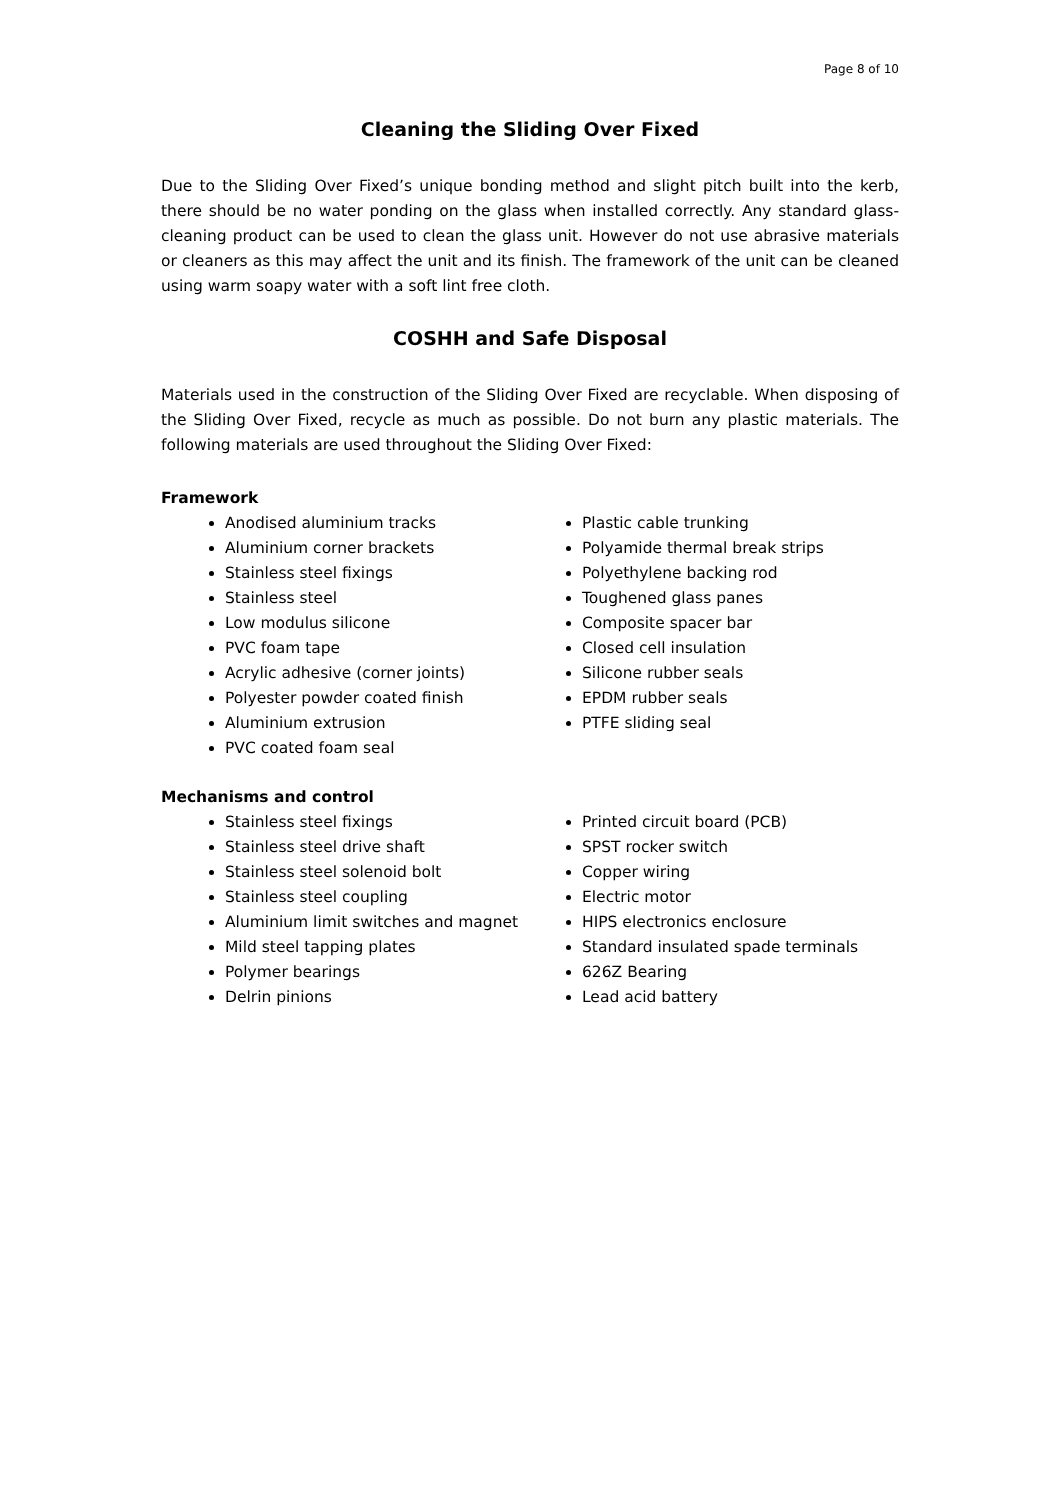Page 8 of 10
Cleaning the Sliding Over Fixed
Due to the Sliding Over Fixed’s unique bonding method and slight pitch built into the kerb, there should be no water ponding on the glass when installed correctly. Any standard glass-cleaning product can be used to clean the glass unit. However do not use abrasive materials or cleaners as this may affect the unit and its finish. The framework of the unit can be cleaned using warm soapy water with a soft lint free cloth.
COSHH and Safe Disposal
Materials used in the construction of the Sliding Over Fixed are recyclable. When disposing of the Sliding Over Fixed, recycle as much as possible. Do not burn any plastic materials. The following materials are used throughout the Sliding Over Fixed:
Framework
Anodised aluminium tracks
Aluminium corner brackets
Stainless steel fixings
Stainless steel
Low modulus silicone
PVC foam tape
Acrylic adhesive (corner joints)
Polyester powder coated finish
Aluminium extrusion
PVC coated foam seal
Plastic cable trunking
Polyamide thermal break strips
Polyethylene backing rod
Toughened glass panes
Composite spacer bar
Closed cell insulation
Silicone rubber seals
EPDM rubber seals
PTFE sliding seal
Mechanisms and control
Stainless steel fixings
Stainless steel drive shaft
Stainless steel solenoid bolt
Stainless steel coupling
Aluminium limit switches and magnet
Mild steel tapping plates
Polymer bearings
Delrin pinions
Printed circuit board (PCB)
SPST rocker switch
Copper wiring
Electric motor
HIPS electronics enclosure
Standard insulated spade terminals
626Z Bearing
Lead acid battery